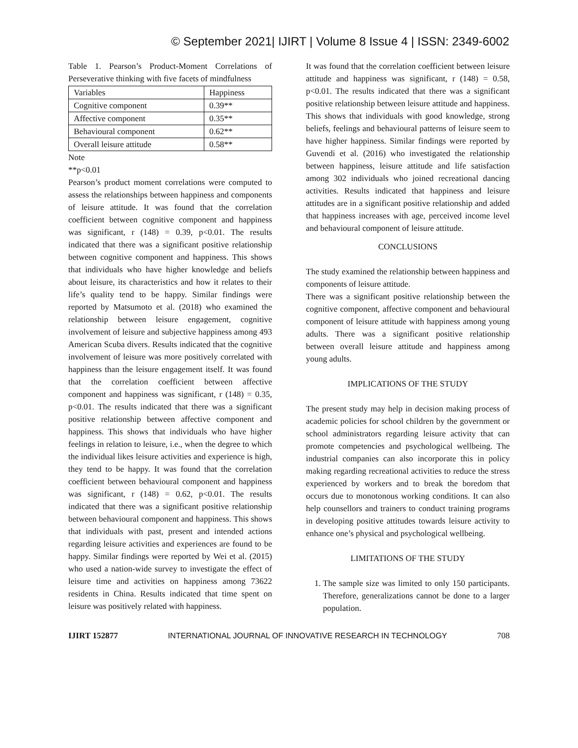© September 2021| IJIRT | Volume 8 Issue 4 | ISSN: 2349-6002
Table 1. Pearson’s Product-Moment Correlations of Perseverative thinking with five facets of mindfulness
| Variables | Happiness |
| Cognitive component | 0.39** |
| Affective component | 0.35** |
| Behavioural component | 0.62** |
| Overall leisure attitude | 0.58** |
Note
**p<0.01
Pearson’s product moment correlations were computed to assess the relationships between happiness and components of leisure attitude. It was found that the correlation coefficient between cognitive component and happiness was significant, r (148) = 0.39, p<0.01. The results indicated that there was a significant positive relationship between cognitive component and happiness. This shows that individuals who have higher knowledge and beliefs about leisure, its characteristics and how it relates to their life’s quality tend to be happy. Similar findings were reported by Matsumoto et al. (2018) who examined the relationship between leisure engagement, cognitive involvement of leisure and subjective happiness among 493 American Scuba divers. Results indicated that the cognitive involvement of leisure was more positively correlated with happiness than the leisure engagement itself. It was found that the correlation coefficient between affective component and happiness was significant, r (148) = 0.35, p<0.01. The results indicated that there was a significant positive relationship between affective component and happiness. This shows that individuals who have higher feelings in relation to leisure, i.e., when the degree to which the individual likes leisure activities and experience is high, they tend to be happy. It was found that the correlation coefficient between behavioural component and happiness was significant, r (148) = 0.62, p<0.01. The results indicated that there was a significant positive relationship between behavioural component and happiness. This shows that individuals with past, present and intended actions regarding leisure activities and experiences are found to be happy. Similar findings were reported by Wei et al. (2015) who used a nation-wide survey to investigate the effect of leisure time and activities on happiness among 73622 residents in China. Results indicated that time spent on leisure was positively related with happiness.
It was found that the correlation coefficient between leisure attitude and happiness was significant, r (148) = 0.58, p<0.01. The results indicated that there was a significant positive relationship between leisure attitude and happiness. This shows that individuals with good knowledge, strong beliefs, feelings and behavioural patterns of leisure seem to have higher happiness. Similar findings were reported by Guvendi et al. (2016) who investigated the relationship between happiness, leisure attitude and life satisfaction among 302 individuals who joined recreational dancing activities. Results indicated that happiness and leisure attitudes are in a significant positive relationship and added that happiness increases with age, perceived income level and behavioural component of leisure attitude.
CONCLUSIONS
The study examined the relationship between happiness and components of leisure attitude.
There was a significant positive relationship between the cognitive component, affective component and behavioural component of leisure attitude with happiness among young adults. There was a significant positive relationship between overall leisure attitude and happiness among young adults.
IMPLICATIONS OF THE STUDY
The present study may help in decision making process of academic policies for school children by the government or school administrators regarding leisure activity that can promote competencies and psychological wellbeing. The industrial companies can also incorporate this in policy making regarding recreational activities to reduce the stress experienced by workers and to break the boredom that occurs due to monotonous working conditions. It can also help counsellors and trainers to conduct training programs in developing positive attitudes towards leisure activity to enhance one’s physical and psychological wellbeing.
LIMITATIONS OF THE STUDY
1. The sample size was limited to only 150 participants. Therefore, generalizations cannot be done to a larger population.
IJIRT 152877 INTERNATIONAL JOURNAL OF INNOVATIVE RESEARCH IN TECHNOLOGY 708